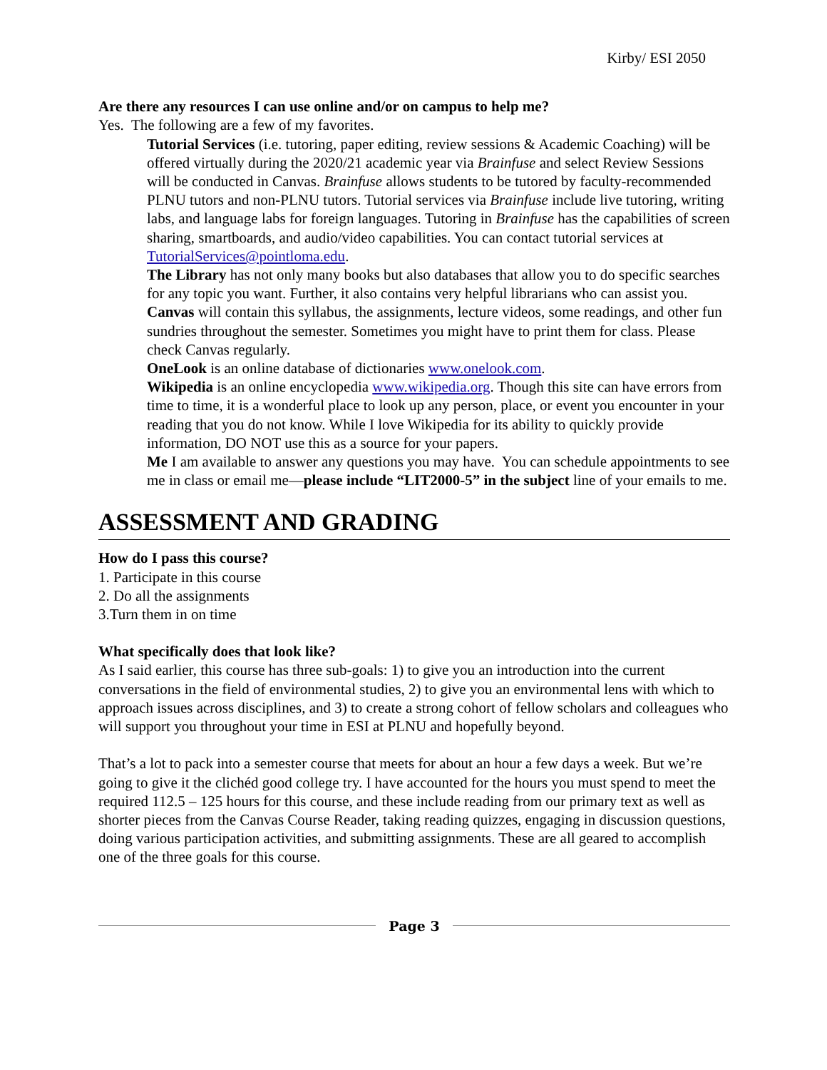Kirby/ ESI 2050
Are there any resources I can use online and/or on campus to help me?
Yes. The following are a few of my favorites.
Tutorial Services (i.e. tutoring, paper editing, review sessions & Academic Coaching) will be offered virtually during the 2020/21 academic year via Brainfuse and select Review Sessions will be conducted in Canvas. Brainfuse allows students to be tutored by faculty-recommended PLNU tutors and non-PLNU tutors. Tutorial services via Brainfuse include live tutoring, writing labs, and language labs for foreign languages. Tutoring in Brainfuse has the capabilities of screen sharing, smartboards, and audio/video capabilities. You can contact tutorial services at TutorialServices@pointloma.edu.
The Library has not only many books but also databases that allow you to do specific searches for any topic you want. Further, it also contains very helpful librarians who can assist you.
Canvas will contain this syllabus, the assignments, lecture videos, some readings, and other fun sundries throughout the semester. Sometimes you might have to print them for class. Please check Canvas regularly.
OneLook is an online database of dictionaries www.onelook.com.
Wikipedia is an online encyclopedia www.wikipedia.org. Though this site can have errors from time to time, it is a wonderful place to look up any person, place, or event you encounter in your reading that you do not know. While I love Wikipedia for its ability to quickly provide information, DO NOT use this as a source for your papers.
Me I am available to answer any questions you may have. You can schedule appointments to see me in class or email me—please include “LIT2000-5” in the subject line of your emails to me.
ASSESSMENT AND GRADING
How do I pass this course?
1. Participate in this course
2. Do all the assignments
3.Turn them in on time
What specifically does that look like?
As I said earlier, this course has three sub-goals: 1) to give you an introduction into the current conversations in the field of environmental studies, 2) to give you an environmental lens with which to approach issues across disciplines, and 3) to create a strong cohort of fellow scholars and colleagues who will support you throughout your time in ESI at PLNU and hopefully beyond.
That’s a lot to pack into a semester course that meets for about an hour a few days a week. But we’re going to give it the clichéd good college try. I have accounted for the hours you must spend to meet the required 112.5 – 125 hours for this course, and these include reading from our primary text as well as shorter pieces from the Canvas Course Reader, taking reading quizzes, engaging in discussion questions, doing various participation activities, and submitting assignments. These are all geared to accomplish one of the three goals for this course.
Page 3